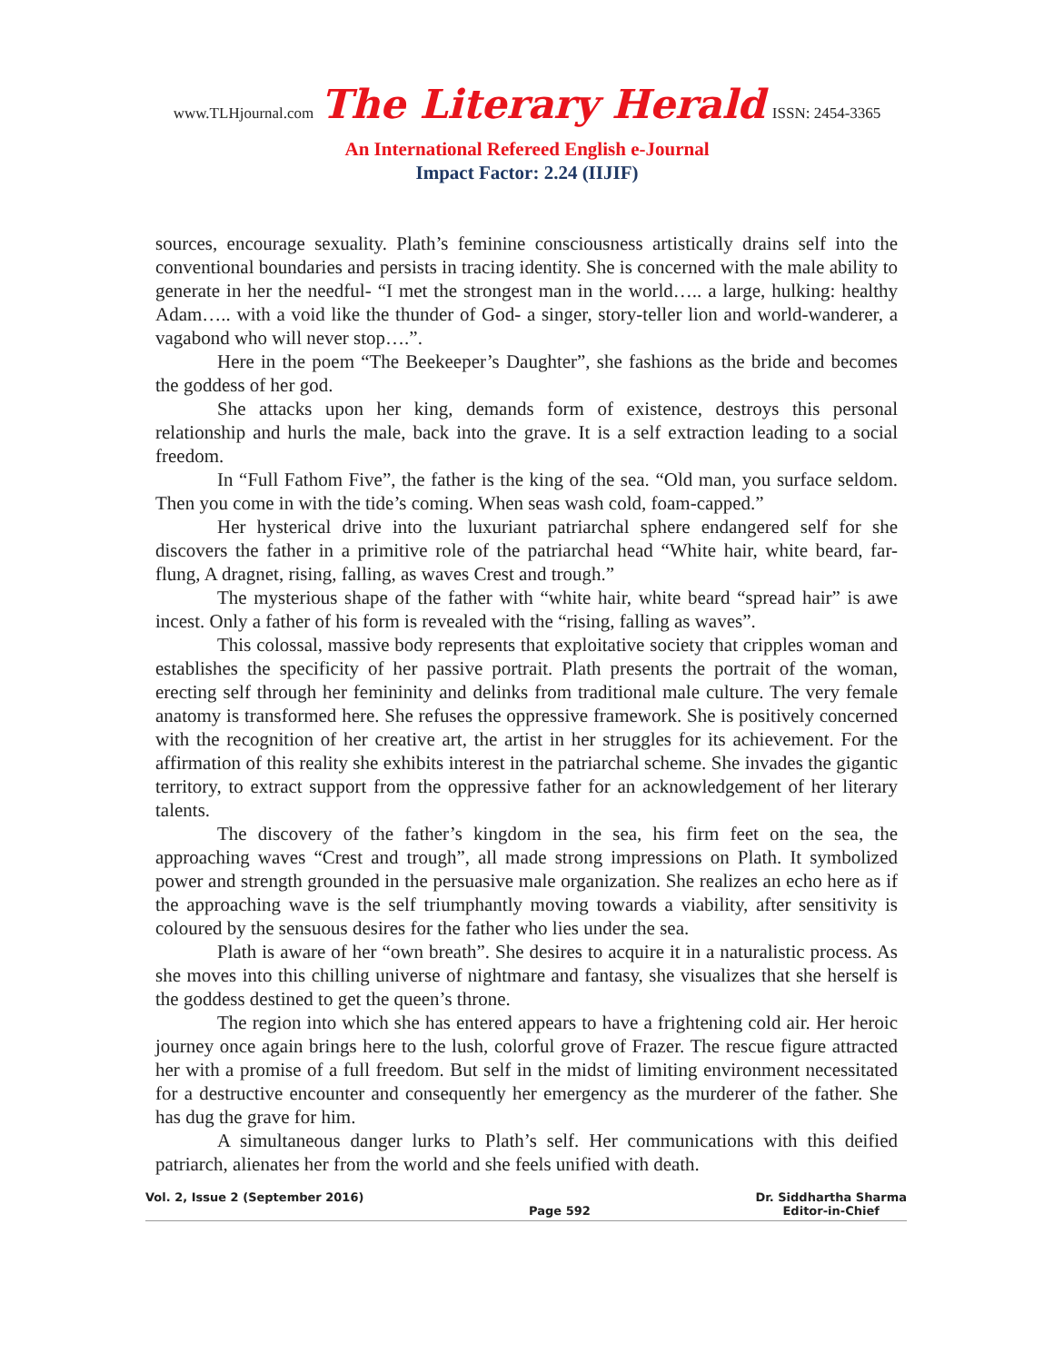www.TLHjournal.com The Literary Herald ISSN: 2454-3365
An International Refereed English e-Journal
Impact Factor: 2.24 (IIJIF)
sources, encourage sexuality. Plath’s feminine consciousness artistically drains self into the conventional boundaries and persists in tracing identity. She is concerned with the male ability to generate in her the needful- “I met the strongest man in the world….. a large, hulking: healthy Adam….. with a void like the thunder of God- a singer, story-teller lion and world-wanderer, a vagabond who will never stop….”.
Here in the poem “The Beekeeper’s Daughter”, she fashions as the bride and becomes the goddess of her god.
She attacks upon her king, demands form of existence, destroys this personal relationship and hurls the male, back into the grave. It is a self extraction leading to a social freedom.
In “Full Fathom Five”, the father is the king of the sea. “Old man, you surface seldom. Then you come in with the tide’s coming. When seas wash cold, foam-capped.”
Her hysterical drive into the luxuriant patriarchal sphere endangered self for she discovers the father in a primitive role of the patriarchal head “White hair, white beard, far- flung, A dragnet, rising, falling, as waves Crest and trough.”
The mysterious shape of the father with “white hair, white beard “spread hair” is awe incest. Only a father of his form is revealed with the “rising, falling as waves”.
This colossal, massive body represents that exploitative society that cripples woman and establishes the specificity of her passive portrait. Plath presents the portrait of the woman, erecting self through her femininity and delinks from traditional male culture. The very female anatomy is transformed here. She refuses the oppressive framework. She is positively concerned with the recognition of her creative art, the artist in her struggles for its achievement. For the affirmation of this reality she exhibits interest in the patriarchal scheme. She invades the gigantic territory, to extract support from the oppressive father for an acknowledgement of her literary talents.
The discovery of the father’s kingdom in the sea, his firm feet on the sea, the approaching waves “Crest and trough”, all made strong impressions on Plath. It symbolized power and strength grounded in the persuasive male organization. She realizes an echo here as if the approaching wave is the self triumphantly moving towards a viability, after sensitivity is coloured by the sensuous desires for the father who lies under the sea.
Plath is aware of her “own breath”. She desires to acquire it in a naturalistic process. As she moves into this chilling universe of nightmare and fantasy, she visualizes that she herself is the goddess destined to get the queen’s throne.
The region into which she has entered appears to have a frightening cold air. Her heroic journey once again brings here to the lush, colorful grove of Frazer. The rescue figure attracted her with a promise of a full freedom. But self in the midst of limiting environment necessitated for a destructive encounter and consequently her emergency as the murderer of the father. She has dug the grave for him.
A simultaneous danger lurks to Plath’s self. Her communications with this deified patriarch, alienates her from the world and she feels unified with death.
Vol. 2, Issue 2 (September 2016) Page 592 Dr. Siddhartha Sharma
Editor-in-Chief